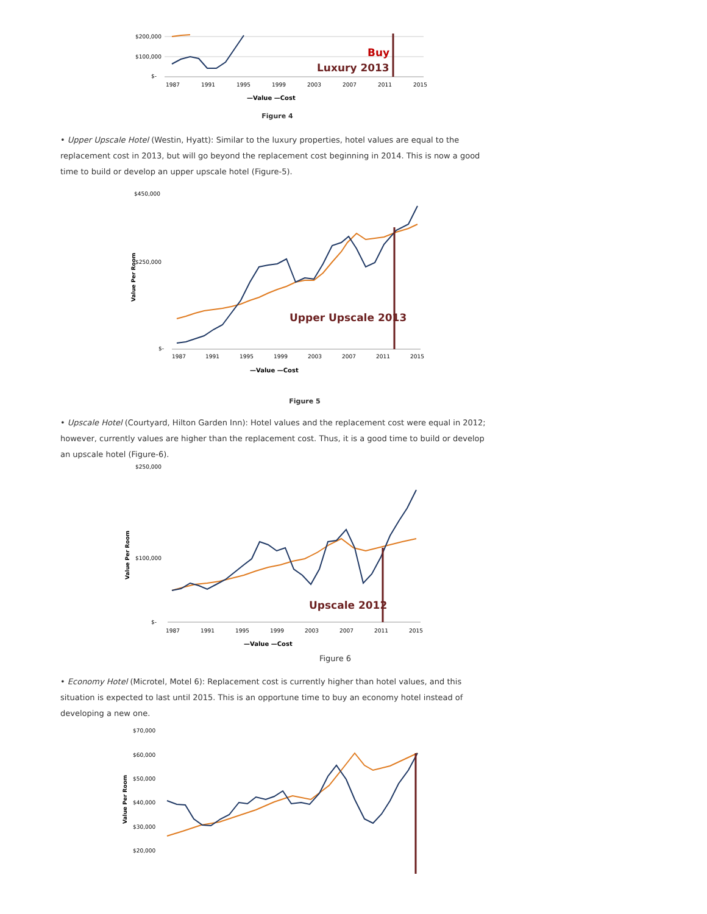$200,000
$100,000
$-
Buy
Luxury 2013
1987
1991
1995
1999
2003
2007
2011
2015
—Value —Cost
Figure 4
• Upper Upscale Hotel (Westin, Hyatt): Similar to the luxury properties, hotel values are equal to the replacement cost in 2013, but will go beyond the replacement cost beginning in 2014. This is now a good time to build or develop an upper upscale hotel (Figure-5).
$450,000
$250,000
$-
Value Per Room
Upper Upscale 2013
1987
1991
1995
1999
2003
2007
2011
2015
—Value —Cost
Figure 5
• Upscale Hotel (Courtyard, Hilton Garden Inn): Hotel values and the replacement cost were equal in 2012; however, currently values are higher than the replacement cost. Thus, it is a good time to build or develop an upscale hotel (Figure-6).
$250,000
$100,000
$-
Value Per Room
Upscale 2012
1987
1991
1995
1999
2003
2007
2011
2015
—Value —Cost
Figure 6
• Economy Hotel (Microtel, Motel 6): Replacement cost is currently higher than hotel values, and this situation is expected to last until 2015. This is an opportune time to buy an economy hotel instead of developing a new one.
$70,000
$60,000
$50,000
$40,000
$30,000
$20,000
Value Per Room